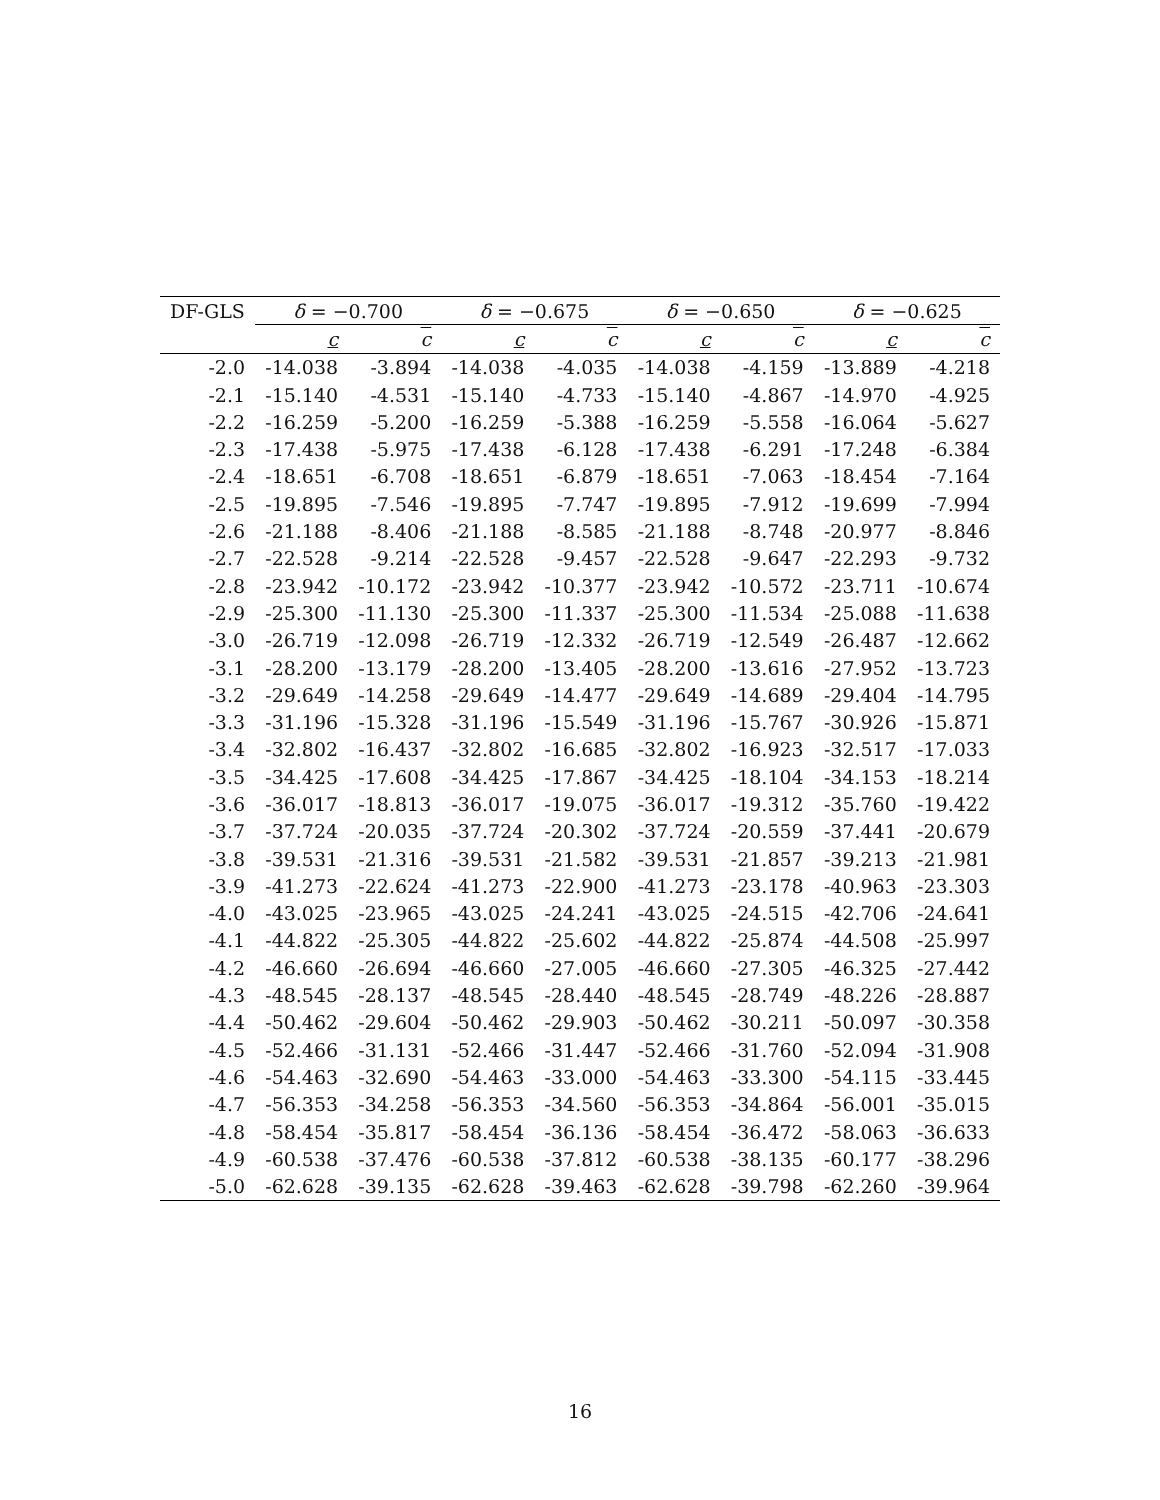| DF-GLS | δ = −0.700 | | δ = −0.675 | | δ = −0.650 | | δ = −0.625 | |
| --- | --- | --- | --- | --- | --- | --- | --- | --- |
| | c | c | c | c | c | c | c | c |
| -2.0 | -14.038 | -3.894 | -14.038 | -4.035 | -14.038 | -4.159 | -13.889 | -4.218 |
| -2.1 | -15.140 | -4.531 | -15.140 | -4.733 | -15.140 | -4.867 | -14.970 | -4.925 |
| -2.2 | -16.259 | -5.200 | -16.259 | -5.388 | -16.259 | -5.558 | -16.064 | -5.627 |
| -2.3 | -17.438 | -5.975 | -17.438 | -6.128 | -17.438 | -6.291 | -17.248 | -6.384 |
| -2.4 | -18.651 | -6.708 | -18.651 | -6.879 | -18.651 | -7.063 | -18.454 | -7.164 |
| -2.5 | -19.895 | -7.546 | -19.895 | -7.747 | -19.895 | -7.912 | -19.699 | -7.994 |
| -2.6 | -21.188 | -8.406 | -21.188 | -8.585 | -21.188 | -8.748 | -20.977 | -8.846 |
| -2.7 | -22.528 | -9.214 | -22.528 | -9.457 | -22.528 | -9.647 | -22.293 | -9.732 |
| -2.8 | -23.942 | -10.172 | -23.942 | -10.377 | -23.942 | -10.572 | -23.711 | -10.674 |
| -2.9 | -25.300 | -11.130 | -25.300 | -11.337 | -25.300 | -11.534 | -25.088 | -11.638 |
| -3.0 | -26.719 | -12.098 | -26.719 | -12.332 | -26.719 | -12.549 | -26.487 | -12.662 |
| -3.1 | -28.200 | -13.179 | -28.200 | -13.405 | -28.200 | -13.616 | -27.952 | -13.723 |
| -3.2 | -29.649 | -14.258 | -29.649 | -14.477 | -29.649 | -14.689 | -29.404 | -14.795 |
| -3.3 | -31.196 | -15.328 | -31.196 | -15.549 | -31.196 | -15.767 | -30.926 | -15.871 |
| -3.4 | -32.802 | -16.437 | -32.802 | -16.685 | -32.802 | -16.923 | -32.517 | -17.033 |
| -3.5 | -34.425 | -17.608 | -34.425 | -17.867 | -34.425 | -18.104 | -34.153 | -18.214 |
| -3.6 | -36.017 | -18.813 | -36.017 | -19.075 | -36.017 | -19.312 | -35.760 | -19.422 |
| -3.7 | -37.724 | -20.035 | -37.724 | -20.302 | -37.724 | -20.559 | -37.441 | -20.679 |
| -3.8 | -39.531 | -21.316 | -39.531 | -21.582 | -39.531 | -21.857 | -39.213 | -21.981 |
| -3.9 | -41.273 | -22.624 | -41.273 | -22.900 | -41.273 | -23.178 | -40.963 | -23.303 |
| -4.0 | -43.025 | -23.965 | -43.025 | -24.241 | -43.025 | -24.515 | -42.706 | -24.641 |
| -4.1 | -44.822 | -25.305 | -44.822 | -25.602 | -44.822 | -25.874 | -44.508 | -25.997 |
| -4.2 | -46.660 | -26.694 | -46.660 | -27.005 | -46.660 | -27.305 | -46.325 | -27.442 |
| -4.3 | -48.545 | -28.137 | -48.545 | -28.440 | -48.545 | -28.749 | -48.226 | -28.887 |
| -4.4 | -50.462 | -29.604 | -50.462 | -29.903 | -50.462 | -30.211 | -50.097 | -30.358 |
| -4.5 | -52.466 | -31.131 | -52.466 | -31.447 | -52.466 | -31.760 | -52.094 | -31.908 |
| -4.6 | -54.463 | -32.690 | -54.463 | -33.000 | -54.463 | -33.300 | -54.115 | -33.445 |
| -4.7 | -56.353 | -34.258 | -56.353 | -34.560 | -56.353 | -34.864 | -56.001 | -35.015 |
| -4.8 | -58.454 | -35.817 | -58.454 | -36.136 | -58.454 | -36.472 | -58.063 | -36.633 |
| -4.9 | -60.538 | -37.476 | -60.538 | -37.812 | -60.538 | -38.135 | -60.177 | -38.296 |
| -5.0 | -62.628 | -39.135 | -62.628 | -39.463 | -62.628 | -39.798 | -62.260 | -39.964 |
16